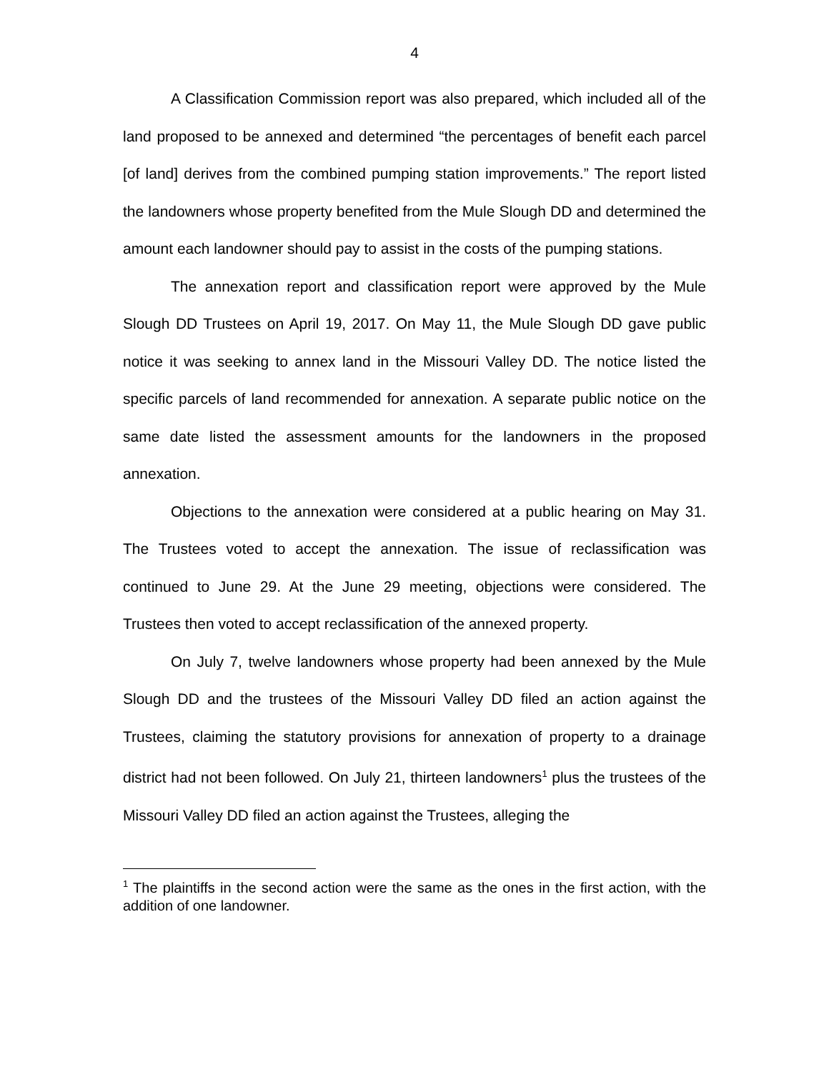4
A Classification Commission report was also prepared, which included all of the land proposed to be annexed and determined “the percentages of benefit each parcel [of land] derives from the combined pumping station improvements.” The report listed the landowners whose property benefited from the Mule Slough DD and determined the amount each landowner should pay to assist in the costs of the pumping stations.
The annexation report and classification report were approved by the Mule Slough DD Trustees on April 19, 2017. On May 11, the Mule Slough DD gave public notice it was seeking to annex land in the Missouri Valley DD. The notice listed the specific parcels of land recommended for annexation. A separate public notice on the same date listed the assessment amounts for the landowners in the proposed annexation.
Objections to the annexation were considered at a public hearing on May 31. The Trustees voted to accept the annexation. The issue of reclassification was continued to June 29. At the June 29 meeting, objections were considered. The Trustees then voted to accept reclassification of the annexed property.
On July 7, twelve landowners whose property had been annexed by the Mule Slough DD and the trustees of the Missouri Valley DD filed an action against the Trustees, claiming the statutory provisions for annexation of property to a drainage district had not been followed. On July 21, thirteen landowners<sup>1</sup> plus the trustees of the Missouri Valley DD filed an action against the Trustees, alleging the
<sup>1</sup> The plaintiffs in the second action were the same as the ones in the first action, with the addition of one landowner.